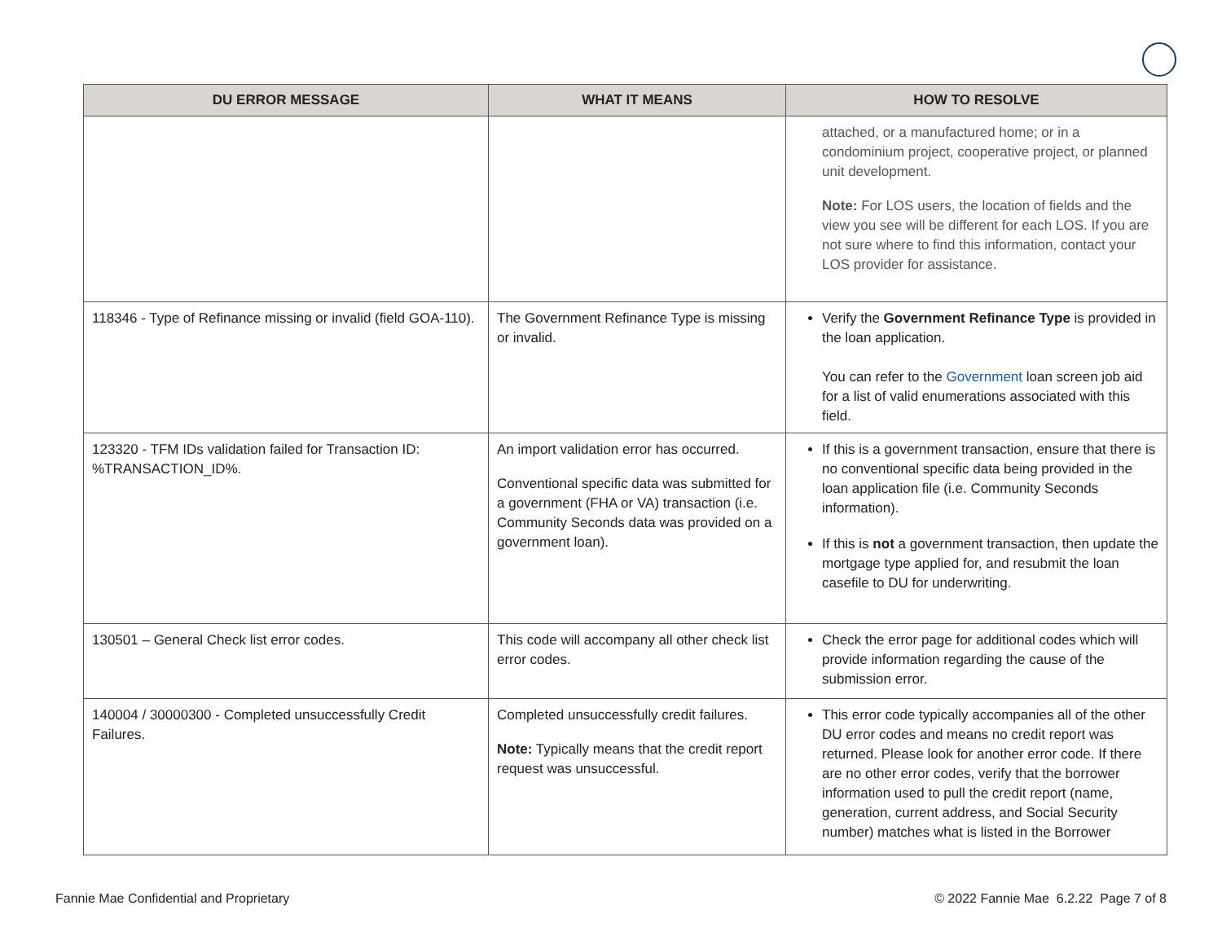| DU ERROR MESSAGE | WHAT IT MEANS | HOW TO RESOLVE |
| --- | --- | --- |
| | | attached, or a manufactured home; or in a condominium project, cooperative project, or planned unit development. Note: For LOS users, the location of fields and the view you see will be different for each LOS. If you are not sure where to find this information, contact your LOS provider for assistance. |
| 118346 - Type of Refinance missing or invalid (field GOA-110). | The Government Refinance Type is missing or invalid. | Verify the Government Refinance Type is provided in the loan application. You can refer to the Government loan screen job aid for a list of valid enumerations associated with this field. |
| 123320 - TFM IDs validation failed for Transaction ID: %TRANSACTION_ID%. | An import validation error has occurred. Conventional specific data was submitted for a government (FHA or VA) transaction (i.e. Community Seconds data was provided on a government loan). | If this is a government transaction, ensure that there is no conventional specific data being provided in the loan application file (i.e. Community Seconds information). If this is not a government transaction, then update the mortgage type applied for, and resubmit the loan casefile to DU for underwriting. |
| 130501 – General Check list error codes. | This code will accompany all other check list error codes. | Check the error page for additional codes which will provide information regarding the cause of the submission error. |
| 140004 / 30000300 - Completed unsuccessfully Credit Failures. | Completed unsuccessfully credit failures. Note: Typically means that the credit report request was unsuccessful. | This error code typically accompanies all of the other DU error codes and means no credit report was returned. Please look for another error code. If there are no other error codes, verify that the borrower information used to pull the credit report (name, generation, current address, and Social Security number) matches what is listed in the Borrower |
Fannie Mae Confidential and Proprietary © 2022 Fannie Mae 6.2.22 Page 7 of 8